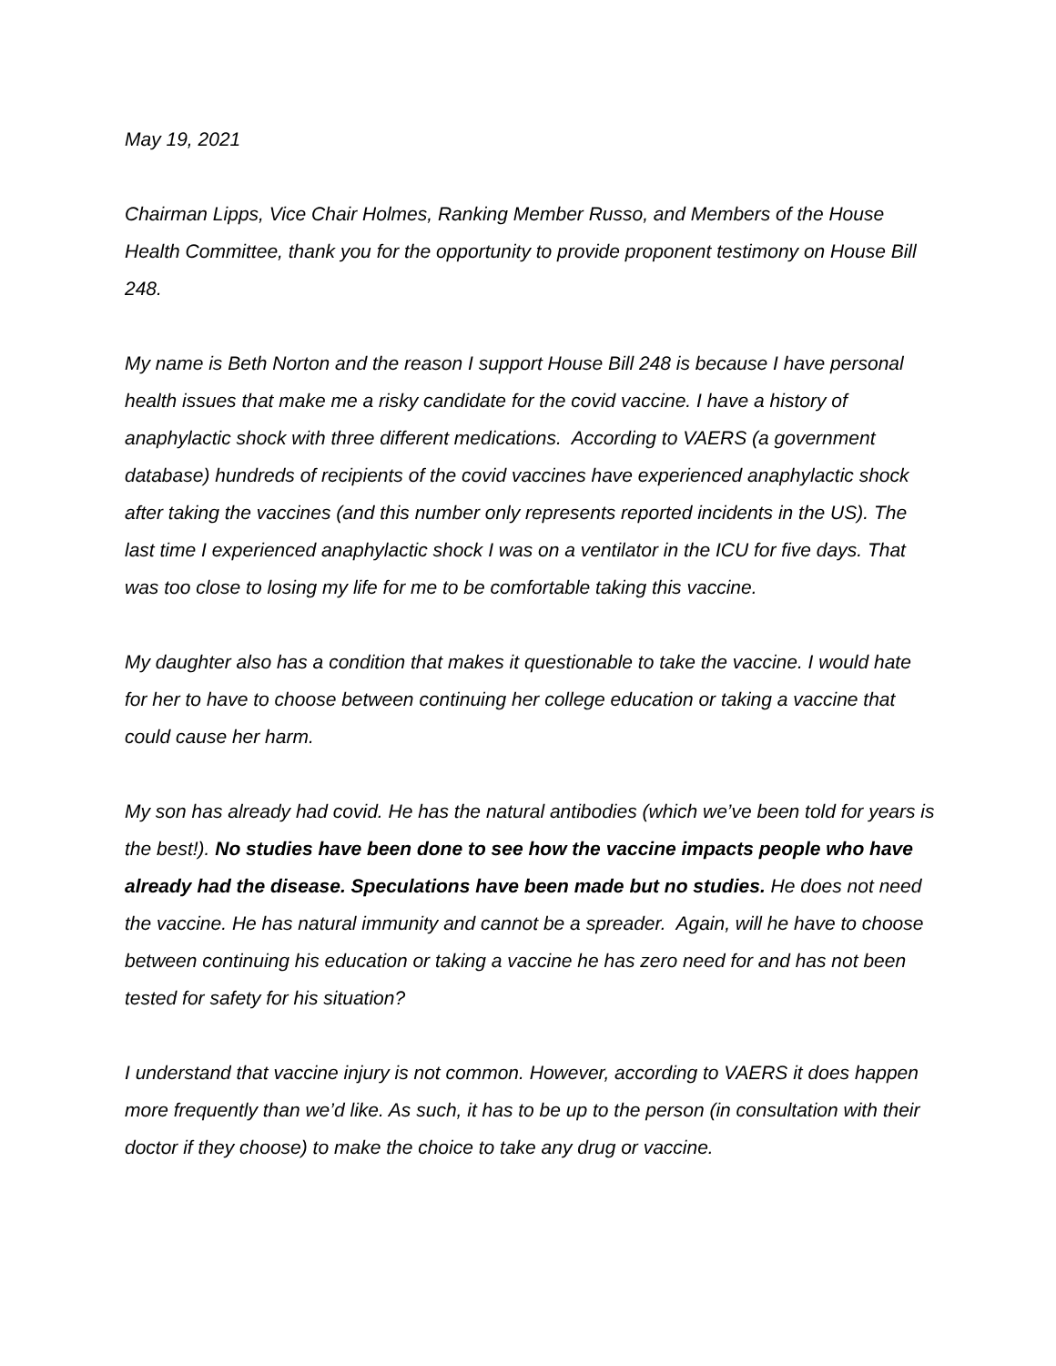May 19, 2021
Chairman Lipps, Vice Chair Holmes, Ranking Member Russo, and Members of the House Health Committee, thank you for the opportunity to provide proponent testimony on House Bill 248.
My name is Beth Norton and the reason I support House Bill 248 is because I have personal health issues that make me a risky candidate for the covid vaccine. I have a history of anaphylactic shock with three different medications. According to VAERS (a government database) hundreds of recipients of the covid vaccines have experienced anaphylactic shock after taking the vaccines (and this number only represents reported incidents in the US). The last time I experienced anaphylactic shock I was on a ventilator in the ICU for five days. That was too close to losing my life for me to be comfortable taking this vaccine.
My daughter also has a condition that makes it questionable to take the vaccine. I would hate for her to have to choose between continuing her college education or taking a vaccine that could cause her harm.
My son has already had covid. He has the natural antibodies (which we’ve been told for years is the best!). No studies have been done to see how the vaccine impacts people who have already had the disease. Speculations have been made but no studies. He does not need the vaccine. He has natural immunity and cannot be a spreader. Again, will he have to choose between continuing his education or taking a vaccine he has zero need for and has not been tested for safety for his situation?
I understand that vaccine injury is not common. However, according to VAERS it does happen more frequently than we’d like. As such, it has to be up to the person (in consultation with their doctor if they choose) to make the choice to take any drug or vaccine.